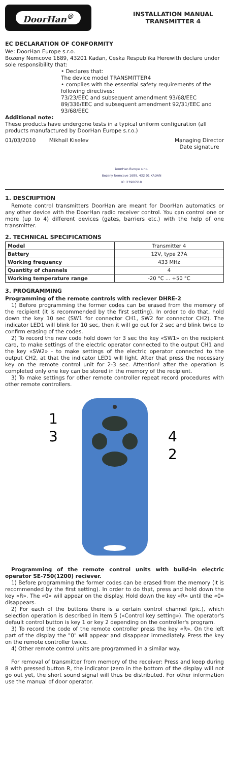DoorHan<sup>®</sup>
INSTALLATION MANUAL
TRANSMITTER 4
EC DECLARATION OF CONFORMITY
We: DoorHan Europe s.r.o.
Bozeny Nemcove 1689, 43201 Kadan, Ceska Respublika Herewith declare under sole responsibility that:
• Declares that:
The device model TRANSMITTER4
• complies with the essential safety requirements of the following directives:
73/23/EEC and subsequent amendment 93/68/EEC
89/336/EEC and subsequent amendment 92/31/EEC and 93/68/EEC
Additional note:
These products have undergone tests in a typical uniform configuration (all products manufactured by DoorHan Europe s.r.o.)
01/03/2010 Mikhail Kiselev DoorHan Europe s.r.o.
Bozeny Nemcove 1689, 432 01 KADAN
IC: 27906510 Managing Director
Date signature
1. DESCRIPTION
Remote control transmitters DoorHan are meant for DoorHan automatics or any other device with the DoorHan radio receiver control. You can control one or more (up to 4) different devices (gates, barriers etc.) with the help of one transmitter.
2. TECHNICAL SPECIFICATIONS
| Model | Transmitter 4 |
| Battery | 12V, type 27A |
| Working frequency | 433 MHz |
| Quantity of channels | 4 |
| Working temperature range | -20 °C ... +50 °C |
3. PROGRAMMING
Programming of the remote controls with reciever DHRE-2
1) Before programming the former codes can be erased from the memory of the recipient (it is recommended by the first setting). In order to do that, hold down the key 10 sec (SW1 for connector CH1, SW2 for connector CH2). The indicator LED1 will blink for 10 sec, then it will go out for 2 sec and blink twice to confirm erasing of the codes.
2) To record the new code hold down for 3 sec the key «SW1» on the recipient card, to make settings of the electric operator connected to the output CH1 and the key «SW2» - to make settings of the electric operator connected to the output CH2, at that the indicator LED1 will light. After that press the necessary key on the remote control unit for 2-3 sec. Attention! after the operation is completed only one key can be stored in the memory of the recipient.
3) To make settings for other remote controller repeat record procedures with other remote controllers.
1
3
4
2
Programming of the remote control units with build-in electric operator SE-750(1200) reciever.
1) Before programming the former codes can be erased from the memory (it is recommended by the first setting). In order to do that, press and hold down the key «R». The «0» will appear on the display. Hold down the key «R» until the «0» disappears.
2) For each of the buttons there is a certain control channel (pic.), which selection operation is described in Item 5 («Control key setting»). The operator's default control button is key 1 or key 2 depending on the controller's program.
3) To record the code of the remote controller press the key «R». On the left part of the display the "0" will appear and disappear immediately. Press the key on the remote controller twice.
4) Other remote control units are programmed in a similar way.
For removal of transmitter from memory of the receiver: Press and keep during 8 with pressed button R, the indicator (zero in the bottom of the display will not go out yet, the short sound signal will thus be distributed. For other information use the manual of door operator.